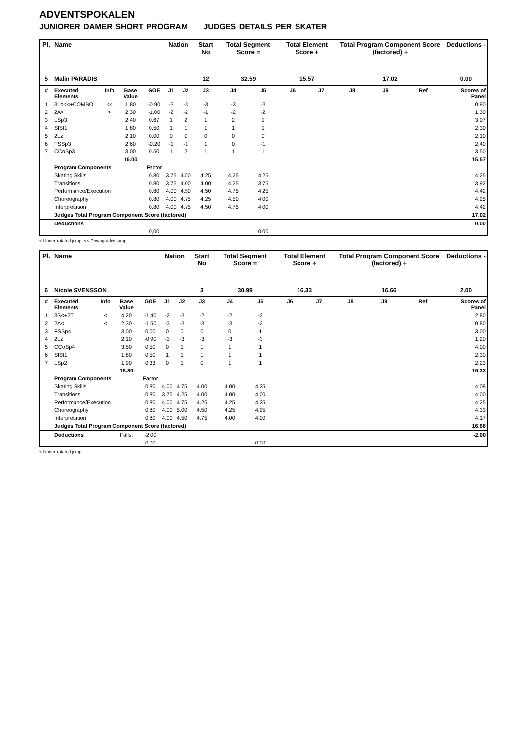ADVENTSPOKALEN
JUNIORER DAMER SHORT PROGRAM JUDGES DETAILS PER SKATER
| Pl. | Name | | | | Nation | | Start No | Total Segment Score = | | Total Element Score + | | Total Program Component Score (factored) + | | | Deductions - |
| --- | --- | --- | --- | --- | --- | --- | --- | --- | --- | --- | --- | --- | --- | --- | --- |
| 5 | Malin PARADIS | | | | | | 12 | 32.59 | | 15.57 | | 17.02 | | | 0.00 |
| # | Executed Elements | Info | Base Value | GOE | J1 | J2 | J3 | J4 | J5 | J6 | J7 | J8 | J9 | Ref | Scores of Panel |
| 1 | 3Lo<<+COMBO | << | 1.80 | -0.90 | -3 | -3 | -3 | -3 | -3 | | | | | | 0.90 |
| 2 | 2A< | < | 2.30 | -1.00 | -2 | -2 | -1 | -2 | -2 | | | | | | 1.30 |
| 3 | LSp3 | | 2.40 | 0.67 | 1 | 2 | 1 | 2 | 1 | | | | | | 3.07 |
| 4 | SlSt1 | | 1.80 | 0.50 | 1 | 1 | 1 | 1 | 1 | | | | | | 2.30 |
| 5 | 2Lz | | 2.10 | 0.00 | 0 | 0 | 0 | 0 | 0 | | | | | | 2.10 |
| 6 | FSSp3 | | 2.60 | -0.20 | -1 | -1 | 1 | 0 | -1 | | | | | | 2.40 |
| 7 | CCoSp3 | | 3.00 | 0.50 | 1 | 2 | 1 | 1 | 1 | | | | | | 3.50 |
| | | | 16.00 | | | | | | | | | | | | 15.57 |
| | Program Components | | | Factor | | | | | | | | | | | |
| | Skating Skills | | | 0.80 | 3.75 | 4.50 | 4.25 | 4.25 | 4.25 | | | | | | 4.25 |
| | Transitions | | | 0.80 | 3.75 | 4.00 | 4.00 | 4.25 | 3.75 | | | | | | 3.92 |
| | Performance/Execution | | | 0.80 | 4.00 | 4.50 | 4.50 | 4.75 | 4.25 | | | | | | 4.42 |
| | Choreography | | | 0.80 | 4.00 | 4.75 | 4.25 | 4.50 | 4.00 | | | | | | 4.25 |
| | Interpretation | | | 0.80 | 4.00 | 4.75 | 4.50 | 4.75 | 4.00 | | | | | | 4.42 |
| | Judges Total Program Component Score (factored) | | | | | | | | | | | | | | 17.02 |
| | Deductions | | | | | | | | | | | | | | 0.00 |
| | | | | 0,00 | | | | | 0,00 | | | | | | |
< Under-rotated jump << Downgraded jump
| Pl. | Name | | | | Nation | | Start No | Total Segment Score = | | Total Element Score + | | Total Program Component Score (factored) + | | | Deductions - |
| --- | --- | --- | --- | --- | --- | --- | --- | --- | --- | --- | --- | --- | --- | --- | --- |
| 6 | Nicole SVENSSON | | | | | | 3 | 30.99 | | 16.33 | | 16.66 | | | 2.00 |
| # | Executed Elements | Info | Base Value | GOE | J1 | J2 | J3 | J4 | J5 | J6 | J7 | J8 | J9 | Ref | Scores of Panel |
| 1 | 3S<+2T | < | 4.20 | -1.40 | -2 | -3 | -2 | -2 | -2 | | | | | | 2.80 |
| 2 | 2A< | < | 2.30 | -1.50 | -3 | -3 | -3 | -3 | -3 | | | | | | 0.80 |
| 3 | FSSp4 | | 3.00 | 0.00 | 0 | 0 | 0 | 0 | 1 | | | | | | 3.00 |
| 4 | 2Lz | | 2.10 | -0.90 | -3 | -3 | -3 | -3 | -3 | | | | | | 1.20 |
| 5 | CCoSp4 | | 3.50 | 0.50 | 0 | 1 | 1 | 1 | 1 | | | | | | 4.00 |
| 6 | SlSt1 | | 1.80 | 0.50 | 1 | 1 | 1 | 1 | 1 | | | | | | 2.30 |
| 7 | LSp2 | | 1.90 | 0.33 | 0 | 1 | 0 | 1 | 1 | | | | | | 2.23 |
| | | | 18.80 | | | | | | | | | | | | 16.33 |
| | Program Components | | | Factor | | | | | | | | | | | |
| | Skating Skills | | | 0.80 | 4.00 | 4.75 | 4.00 | 4.00 | 4.25 | | | | | | 4.08 |
| | Transitions | | | 0.80 | 3.75 | 4.25 | 4.00 | 4.00 | 4.00 | | | | | | 4.00 |
| | Performance/Execution | | | 0.80 | 4.00 | 4.75 | 4.25 | 4.25 | 4.25 | | | | | | 4.25 |
| | Choreography | | | 0.80 | 4.00 | 5.00 | 4.50 | 4.25 | 4.25 | | | | | | 4.33 |
| | Interpretation | | | 0.80 | 4.00 | 4.50 | 4.75 | 4.00 | 4.00 | | | | | | 4.17 |
| | Judges Total Program Component Score (factored) | | | | | | | | | | | | | | 16.66 |
| | Deductions | | Falls: | -2.00 | | | | | | | | | | | -2.00 |
| | | | | 0,00 | | | | | 0,00 | | | | | | |
< Under-rotated jump